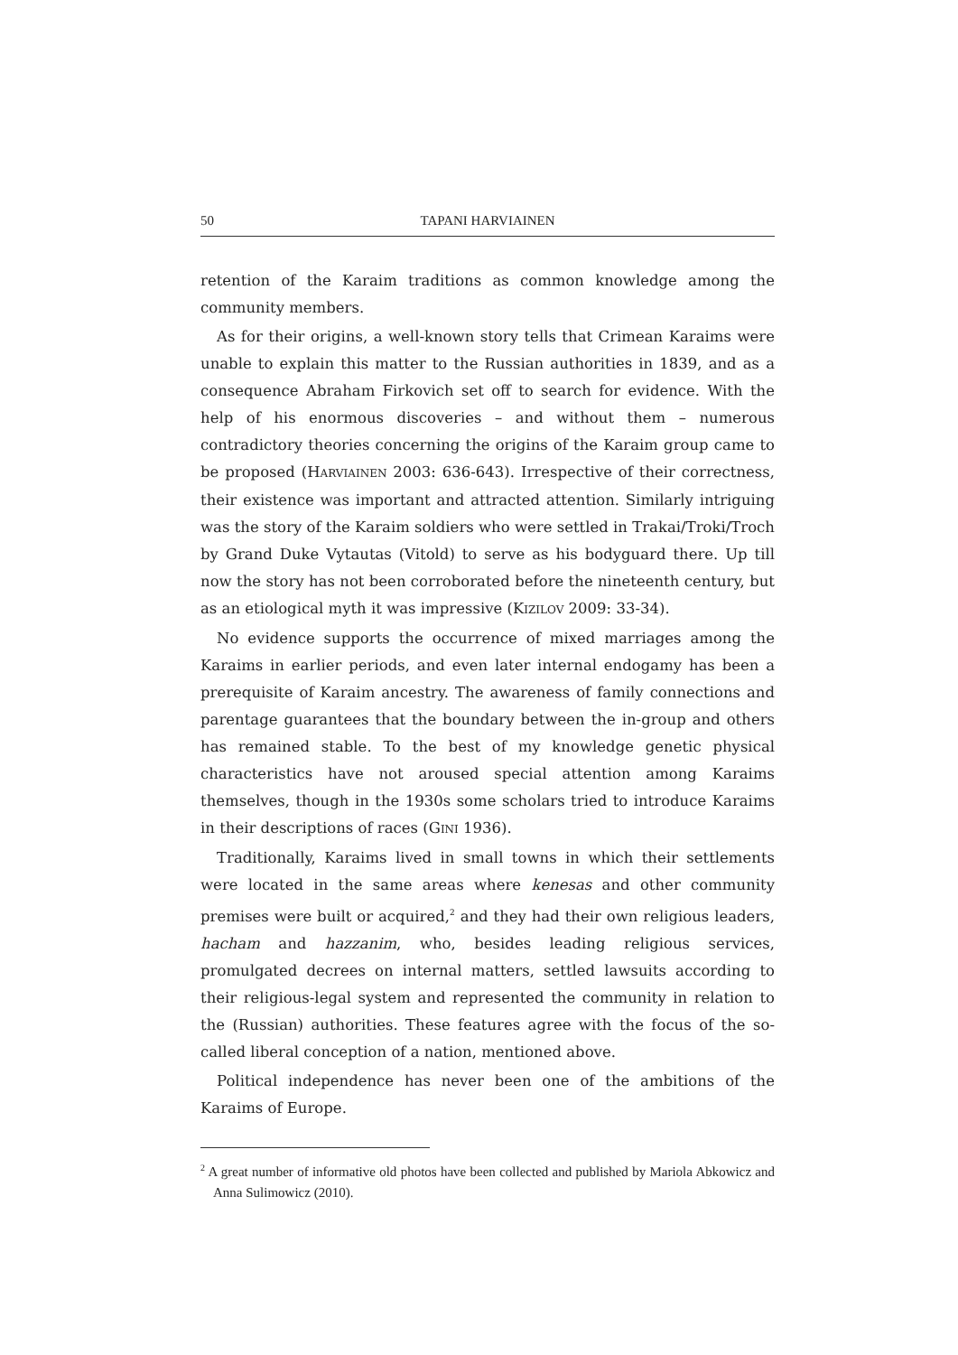50 TAPANI HARVIAINEN
retention of the Karaim traditions as common knowledge among the community members.
As for their origins, a well-known story tells that Crimean Karaims were unable to explain this matter to the Russian authorities in 1839, and as a consequence Abraham Firkovich set off to search for evidence. With the help of his enormous discoveries – and without them – numerous contradictory theories concerning the origins of the Karaim group came to be proposed (HARVIAINEN 2003: 636-643). Irrespective of their correctness, their existence was important and attracted attention. Similarly intriguing was the story of the Karaim soldiers who were settled in Trakai/Troki/Troch by Grand Duke Vytautas (Vitold) to serve as his bodyguard there. Up till now the story has not been corroborated before the nineteenth century, but as an etiological myth it was impressive (KIZILOV 2009: 33-34).
No evidence supports the occurrence of mixed marriages among the Karaims in earlier periods, and even later internal endogamy has been a prerequisite of Karaim ancestry. The awareness of family connections and parentage guarantees that the boundary between the in-group and others has remained stable. To the best of my knowledge genetic physical characteristics have not aroused special attention among Karaims themselves, though in the 1930s some scholars tried to introduce Karaims in their descriptions of races (GINI 1936).
Traditionally, Karaims lived in small towns in which their settlements were located in the same areas where kenesas and other community premises were built or acquired,<sup>2</sup> and they had their own religious leaders, hacham and hazzanim, who, besides leading religious services, promulgated decrees on internal matters, settled lawsuits according to their religious-legal system and represented the community in relation to the (Russian) authorities. These features agree with the focus of the so-called liberal conception of a nation, mentioned above.
Political independence has never been one of the ambitions of the Karaims of Europe.
<sup>2</sup> A great number of informative old photos have been collected and published by Mariola Abkowicz and Anna Sulimowicz (2010).